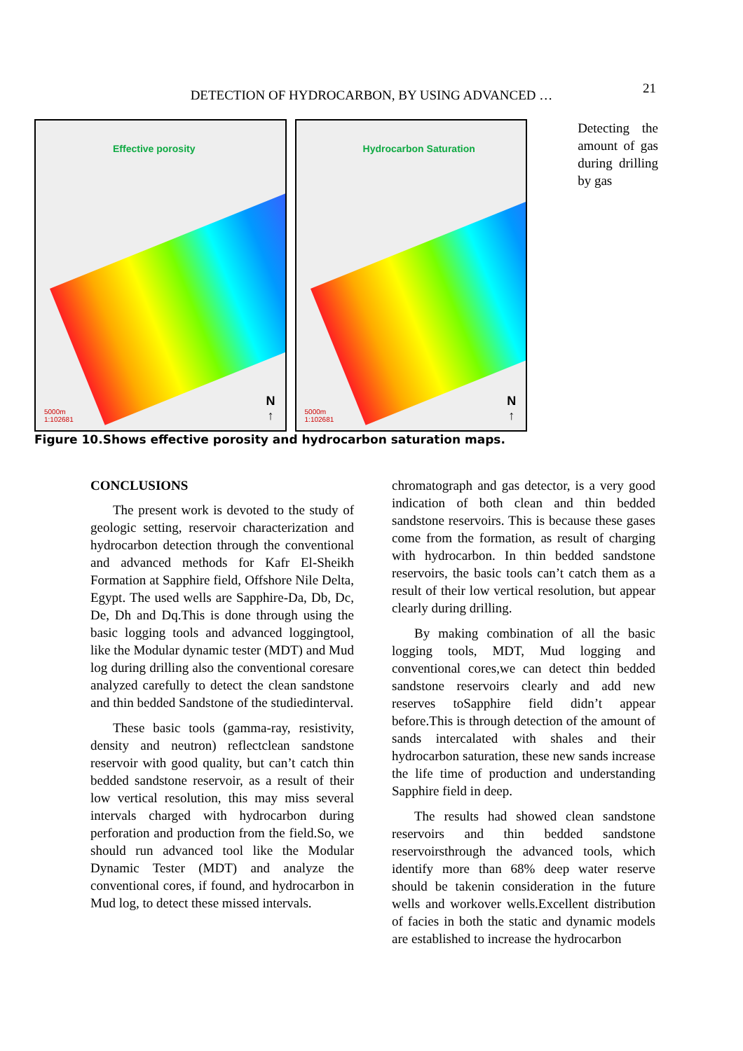21
DETECTION OF HYDROCARBON, BY USING ADVANCED …
Effective porosity
5000m
1:102681
N
↑
Hydrocarbon Saturation
5000m
1:102681
N
↑
Detecting the amount of gas during drilling by gas
Figure 10.Shows effective porosity and hydrocarbon saturation maps.
CONCLUSIONS
The present work is devoted to the study of geologic setting, reservoir characterization and hydrocarbon detection through the conventional and advanced methods for Kafr El-Sheikh Formation at Sapphire field, Offshore Nile Delta, Egypt. The used wells are Sapphire-Da, Db, Dc, De, Dh and Dq.This is done through using the basic logging tools and advanced loggingtool, like the Modular dynamic tester (MDT) and Mud log during drilling also the conventional coresare analyzed carefully to detect the clean sandstone and thin bedded Sandstone of the studiedinterval.
These basic tools (gamma-ray, resistivity, density and neutron) reflectclean sandstone reservoir with good quality, but can’t catch thin bedded sandstone reservoir, as a result of their low vertical resolution, this may miss several intervals charged with hydrocarbon during perforation and production from the field.So, we should run advanced tool like the Modular Dynamic Tester (MDT) and analyze the conventional cores, if found, and hydrocarbon in Mud log, to detect these missed intervals.
chromatograph and gas detector, is a very good indication of both clean and thin bedded sandstone reservoirs. This is because these gases come from the formation, as result of charging with hydrocarbon. In thin bedded sandstone reservoirs, the basic tools can’t catch them as a result of their low vertical resolution, but appear clearly during drilling.
By making combination of all the basic logging tools, MDT, Mud logging and conventional cores,we can detect thin bedded sandstone reservoirs clearly and add new reserves toSapphire field didn’t appear before.This is through detection of the amount of sands intercalated with shales and their hydrocarbon saturation, these new sands increase the life time of production and understanding Sapphire field in deep.
The results had showed clean sandstone reservoirs and thin bedded sandstone reservoirsthrough the advanced tools, which identify more than 68% deep water reserve should be takenin consideration in the future wells and workover wells.Excellent distribution of facies in both the static and dynamic models are established to increase the hydrocarbon